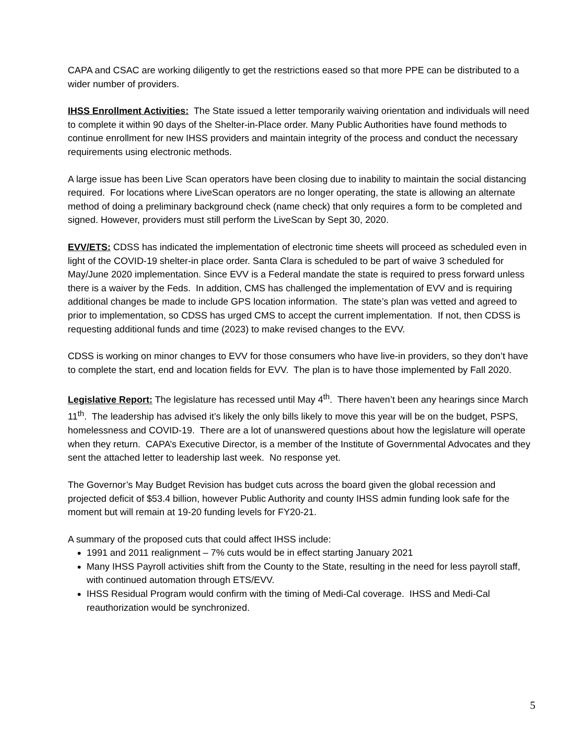CAPA and CSAC are working diligently to get the restrictions eased so that more PPE can be distributed to a wider number of providers.
IHSS Enrollment Activities: The State issued a letter temporarily waiving orientation and individuals will need to complete it within 90 days of the Shelter-in-Place order. Many Public Authorities have found methods to continue enrollment for new IHSS providers and maintain integrity of the process and conduct the necessary requirements using electronic methods.
A large issue has been Live Scan operators have been closing due to inability to maintain the social distancing required. For locations where LiveScan operators are no longer operating, the state is allowing an alternate method of doing a preliminary background check (name check) that only requires a form to be completed and signed. However, providers must still perform the LiveScan by Sept 30, 2020.
EVV/ETS: CDSS has indicated the implementation of electronic time sheets will proceed as scheduled even in light of the COVID-19 shelter-in place order. Santa Clara is scheduled to be part of waive 3 scheduled for May/June 2020 implementation. Since EVV is a Federal mandate the state is required to press forward unless there is a waiver by the Feds. In addition, CMS has challenged the implementation of EVV and is requiring additional changes be made to include GPS location information. The state’s plan was vetted and agreed to prior to implementation, so CDSS has urged CMS to accept the current implementation. If not, then CDSS is requesting additional funds and time (2023) to make revised changes to the EVV.
CDSS is working on minor changes to EVV for those consumers who have live-in providers, so they don’t have to complete the start, end and location fields for EVV. The plan is to have those implemented by Fall 2020.
Legislative Report: The legislature has recessed until May 4<sup>th</sup>. There haven’t been any hearings since March 11<sup>th</sup>. The leadership has advised it’s likely the only bills likely to move this year will be on the budget, PSPS, homelessness and COVID-19. There are a lot of unanswered questions about how the legislature will operate when they return. CAPA’s Executive Director, is a member of the Institute of Governmental Advocates and they sent the attached letter to leadership last week. No response yet.
The Governor’s May Budget Revision has budget cuts across the board given the global recession and projected deficit of $53.4 billion, however Public Authority and county IHSS admin funding look safe for the moment but will remain at 19-20 funding levels for FY20-21.
A summary of the proposed cuts that could affect IHSS include:
1991 and 2011 realignment – 7% cuts would be in effect starting January 2021
Many IHSS Payroll activities shift from the County to the State, resulting in the need for less payroll staff, with continued automation through ETS/EVV.
IHSS Residual Program would confirm with the timing of Medi-Cal coverage. IHSS and Medi-Cal reauthorization would be synchronized.
5